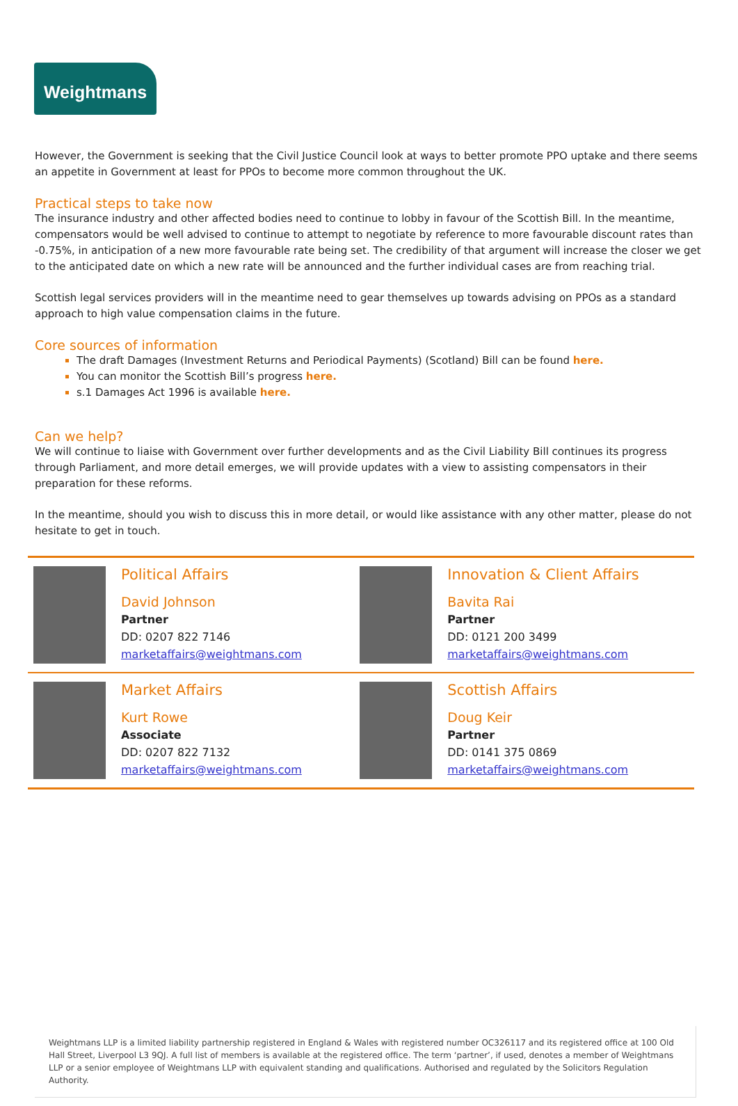Weightmans
However, the Government is seeking that the Civil Justice Council look at ways to better promote PPO uptake and there seems an appetite in Government at least for PPOs to become more common throughout the UK.
Practical steps to take now
The insurance industry and other affected bodies need to continue to lobby in favour of the Scottish Bill. In the meantime, compensators would be well advised to continue to attempt to negotiate by reference to more favourable discount rates than -0.75%, in anticipation of a new more favourable rate being set. The credibility of that argument will increase the closer we get to the anticipated date on which a new rate will be announced and the further individual cases are from reaching trial.
Scottish legal services providers will in the meantime need to gear themselves up towards advising on PPOs as a standard approach to high value compensation claims in the future.
Core sources of information
The draft Damages (Investment Returns and Periodical Payments) (Scotland) Bill can be found here.
You can monitor the Scottish Bill’s progress here.
s.1 Damages Act 1996 is available here.
Can we help?
We will continue to liaise with Government over further developments and as the Civil Liability Bill continues its progress through Parliament, and more detail emerges, we will provide updates with a view to assisting compensators in their preparation for these reforms.
In the meantime, should you wish to discuss this in more detail, or would like assistance with any other matter, please do not hesitate to get in touch.
| | Political Affairs David Johnson Partner DD: 0207 822 7146 marketaffairs@weightmans.com | | Innovation & Client Affairs Bavita Rai Partner DD: 0121 200 3499 marketaffairs@weightmans.com |
| | Market Affairs Kurt Rowe Associate DD: 0207 822 7132 marketaffairs@weightmans.com | | Scottish Affairs Doug Keir Partner DD: 0141 375 0869 marketaffairs@weightmans.com |
Weightmans LLP is a limited liability partnership registered in England & Wales with registered number OC326117 and its registered office at 100 Old Hall Street, Liverpool L3 9QJ. A full list of members is available at the registered office. The term ‘partner’, if used, denotes a member of Weightmans LLP or a senior employee of Weightmans LLP with equivalent standing and qualifications. Authorised and regulated by the Solicitors Regulation Authority.